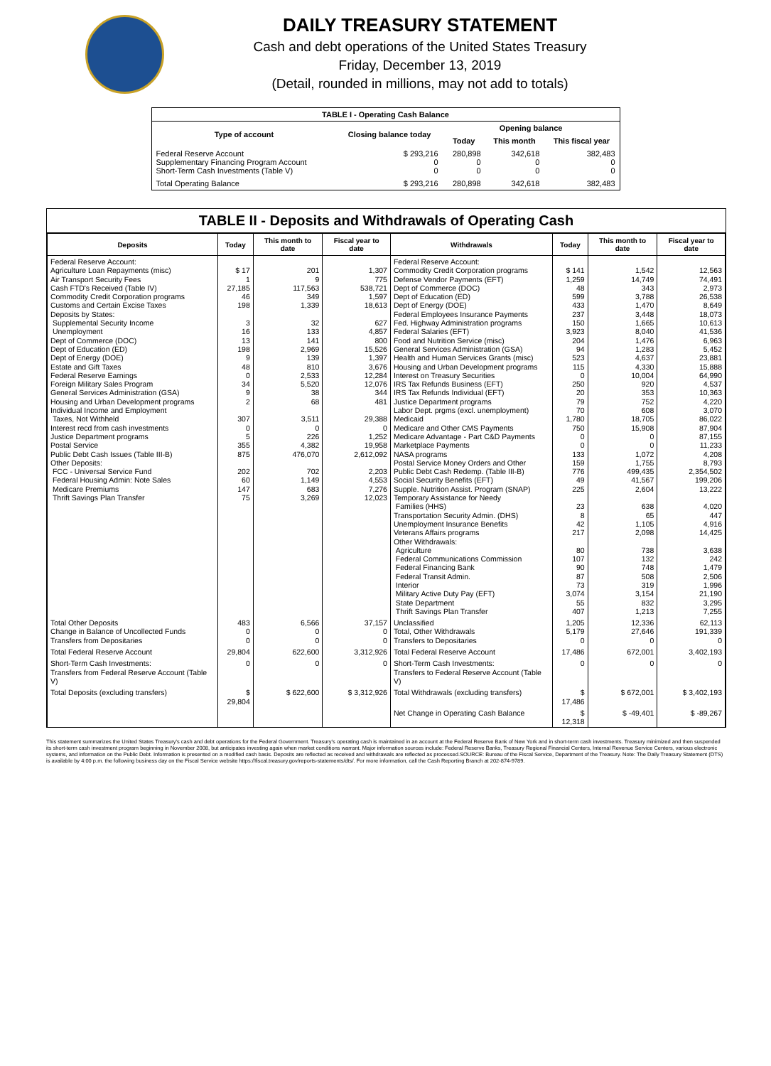DAILY TREASURY STATEMENT
Cash and debt operations of the United States Treasury
Friday, December 13, 2019
(Detail, rounded in millions, may not add to totals)
| TABLE I - Operating Cash Balance | | | | |
| Type of account | Closing balance today | Opening balance | | |
| | | Today | This month | This fiscal year |
| Federal Reserve Account Supplementary Financing Program Account Short-Term Cash Investments (Table V) | $ 293,216 0 0 | 280,898 0 0 | 342,618 0 0 | 382,483 0 0 |
| Total Operating Balance | $ 293,216 | 280,898 | 342,618 | 382,483 |
TABLE II - Deposits and Withdrawals of Operating Cash
| Deposits | Today | This month to date | Fiscal year to date | Withdrawals | Today | This month to date | Fiscal year to date |
| --- | --- | --- | --- | --- | --- | --- | --- |
| Federal Reserve Account: Agriculture Loan Repayments (misc) Air Transport Security Fees Cash FTD's Received (Table IV) Commodity Credit Corporation programs Customs and Certain Excise Taxes Deposits by States: Supplemental Security Income Unemployment Dept of Commerce (DOC) Dept of Education (ED) Dept of Energy (DOE) Estate and Gift Taxes Federal Reserve Earnings Foreign Military Sales Program General Services Administration (GSA) Housing and Urban Development programs Individual Income and Employment Taxes, Not Withheld Interest recd from cash investments Justice Department programs Postal Service Public Debt Cash Issues (Table III-B) Other Deposits: FCC - Universal Service Fund Federal Housing Admin: Note Sales Medicare Premiums Thrift Savings Plan Transfer | $ 17 1 27,185 46 198 3 16 13 198 9 48 0 34 9 2 307 0 5 355 875 202 60 147 75 | 201 9 117,563 349 1,339 32 133 141 2,969 139 810 2,533 5,520 38 68 3,511 0 226 4,382 476,070 702 1,149 683 3,269 | 1,307 775 538,721 1,597 18,613 627 4,857 800 15,526 1,397 3,676 12,284 12,076 344 481 29,388 0 1,252 19,958 2,612,092 2,203 4,553 7,276 12,023 | Federal Reserve Account: Commodity Credit Corporation programs Defense Vendor Payments (EFT) Dept of Commerce (DOC) Dept of Education (ED) Dept of Energy (DOE) Federal Employees Insurance Payments Fed. Highway Administration programs Federal Salaries (EFT) Food and Nutrition Service (misc) General Services Administration (GSA) Health and Human Services Grants (misc) Housing and Urban Development programs Interest on Treasury Securities IRS Tax Refunds Business (EFT) IRS Tax Refunds Individual (EFT) Justice Department programs Labor Dept. prgms (excl. unemployment) Medicaid Medicare and Other CMS Payments Medicare Advantage - Part C&D Payments Marketplace Payments NASA programs Postal Service Money Orders and Other Public Debt Cash Redemp. (Table III-B) Social Security Benefits (EFT) Supple. Nutrition Assist. Program (SNAP) Temporary Assistance for Needy Families (HHS) Transportation Security Admin. (DHS) Unemployment Insurance Benefits Veterans Affairs programs Other Withdrawals: Agriculture Federal Communications Commission Federal Financing Bank Federal Transit Admin. Interior Military Active Duty Pay (EFT) State Department Thrift Savings Plan Transfer | $ 141 1,259 48 599 433 237 150 3,923 204 94 523 115 0 250 20 79 70 1,780 750 0 0 133 159 776 49 225 23 8 42 217 80 107 90 87 73 3,074 55 407 | 1,542 14,749 343 3,788 1,470 3,448 1,665 8,040 1,476 1,283 4,637 4,330 10,004 920 353 752 608 18,705 15,908 0 0 1,072 1,755 499,435 41,567 2,604 638 65 1,105 2,098 738 132 748 508 319 3,154 832 1,213 | 12,563 74,491 2,973 26,538 8,649 18,073 10,613 41,536 6,963 5,452 23,881 15,888 64,990 4,537 10,363 4,220 3,070 86,022 87,904 87,155 11,233 4,208 8,793 2,354,502 199,206 13,222 4,020 447 4,916 14,425 3,638 242 1,479 2,506 1,996 21,190 3,295 7,255 |
| Total Other Deposits Change in Balance of Uncollected Funds Transfers from Depositaries | 483 0 0 | 6,566 0 0 | 37,157 0 0 | Unclassified Total, Other Withdrawals Transfers to Depositaries | 1,205 5,179 0 | 12,336 27,646 0 | 62,113 191,339 0 |
| Total Federal Reserve Account | 29,804 | 622,600 | 3,312,926 | Total Federal Reserve Account | 17,486 | 672,001 | 3,402,193 |
| Short-Term Cash Investments: Transfers from Federal Reserve Account (Table V) | 0 | 0 | 0 | Short-Term Cash Investments: Transfers to Federal Reserve Account (Table V) | 0 | 0 | 0 |
| Total Deposits (excluding transfers) | $ 29,804 | $ 622,600 | $ 3,312,926 | Total Withdrawals (excluding transfers) | $ 17,486 | $ 672,001 | $ 3,402,193 |
| | | | | Net Change in Operating Cash Balance | $ 12,318 | $ -49,401 | $ -89,267 |
This statement summarizes the United States Treasury's cash and debt operations for the Federal Government. Treasury's operating cash is maintained in an account at the Federal Reserve Bank of New York and in short-term cash investments. Treasury minimized and then suspended its short-term cash investment program beginning in November 2008, but anticipates investing again when market conditions warrant. Major information sources include: Federal Reserve Banks, Treasury Regional Financial Centers, Internal Revenue Service Centers, various electronic systems, and information on the Public Debt. Information is presented on a modified cash basis. Deposits are reflected as received and withdrawals are reflected as processed.SOURCE: Bureau of the Fiscal Service, Department of the Treasury. Note: The Daily Treasury Statement (DTS) is available by 4:00 p.m. the following business day on the Fiscal Service website https://fiscal.treasury.gov/reports-statements/dts/. For more information, call the Cash Reporting Branch at 202-874-9789.